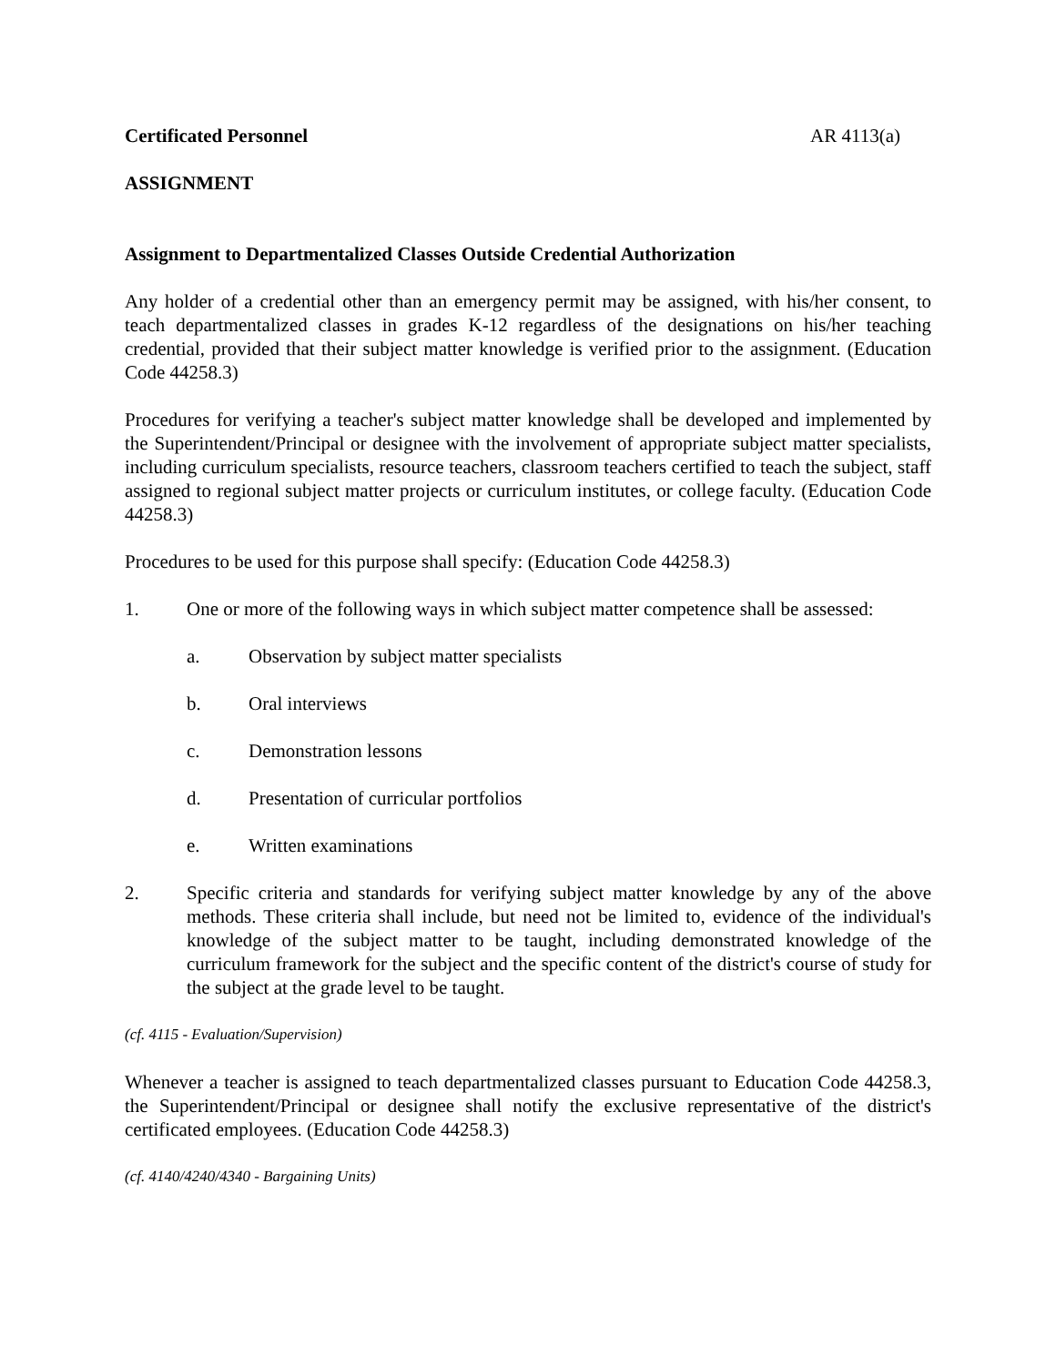Certificated Personnel AR 4113(a)
ASSIGNMENT
Assignment to Departmentalized Classes Outside Credential Authorization
Any holder of a credential other than an emergency permit may be assigned, with his/her consent, to teach departmentalized classes in grades K-12 regardless of the designations on his/her teaching credential, provided that their subject matter knowledge is verified prior to the assignment. (Education Code 44258.3)
Procedures for verifying a teacher's subject matter knowledge shall be developed and implemented by the Superintendent/Principal or designee with the involvement of appropriate subject matter specialists, including curriculum specialists, resource teachers, classroom teachers certified to teach the subject, staff assigned to regional subject matter projects or curriculum institutes, or college faculty. (Education Code 44258.3)
Procedures to be used for this purpose shall specify: (Education Code 44258.3)
1. One or more of the following ways in which subject matter competence shall be assessed:
a. Observation by subject matter specialists
b. Oral interviews
c. Demonstration lessons
d. Presentation of curricular portfolios
e. Written examinations
2. Specific criteria and standards for verifying subject matter knowledge by any of the above methods. These criteria shall include, but need not be limited to, evidence of the individual's knowledge of the subject matter to be taught, including demonstrated knowledge of the curriculum framework for the subject and the specific content of the district's course of study for the subject at the grade level to be taught.
(cf. 4115 - Evaluation/Supervision)
Whenever a teacher is assigned to teach departmentalized classes pursuant to Education Code 44258.3, the Superintendent/Principal or designee shall notify the exclusive representative of the district's certificated employees. (Education Code 44258.3)
(cf. 4140/4240/4340 - Bargaining Units)